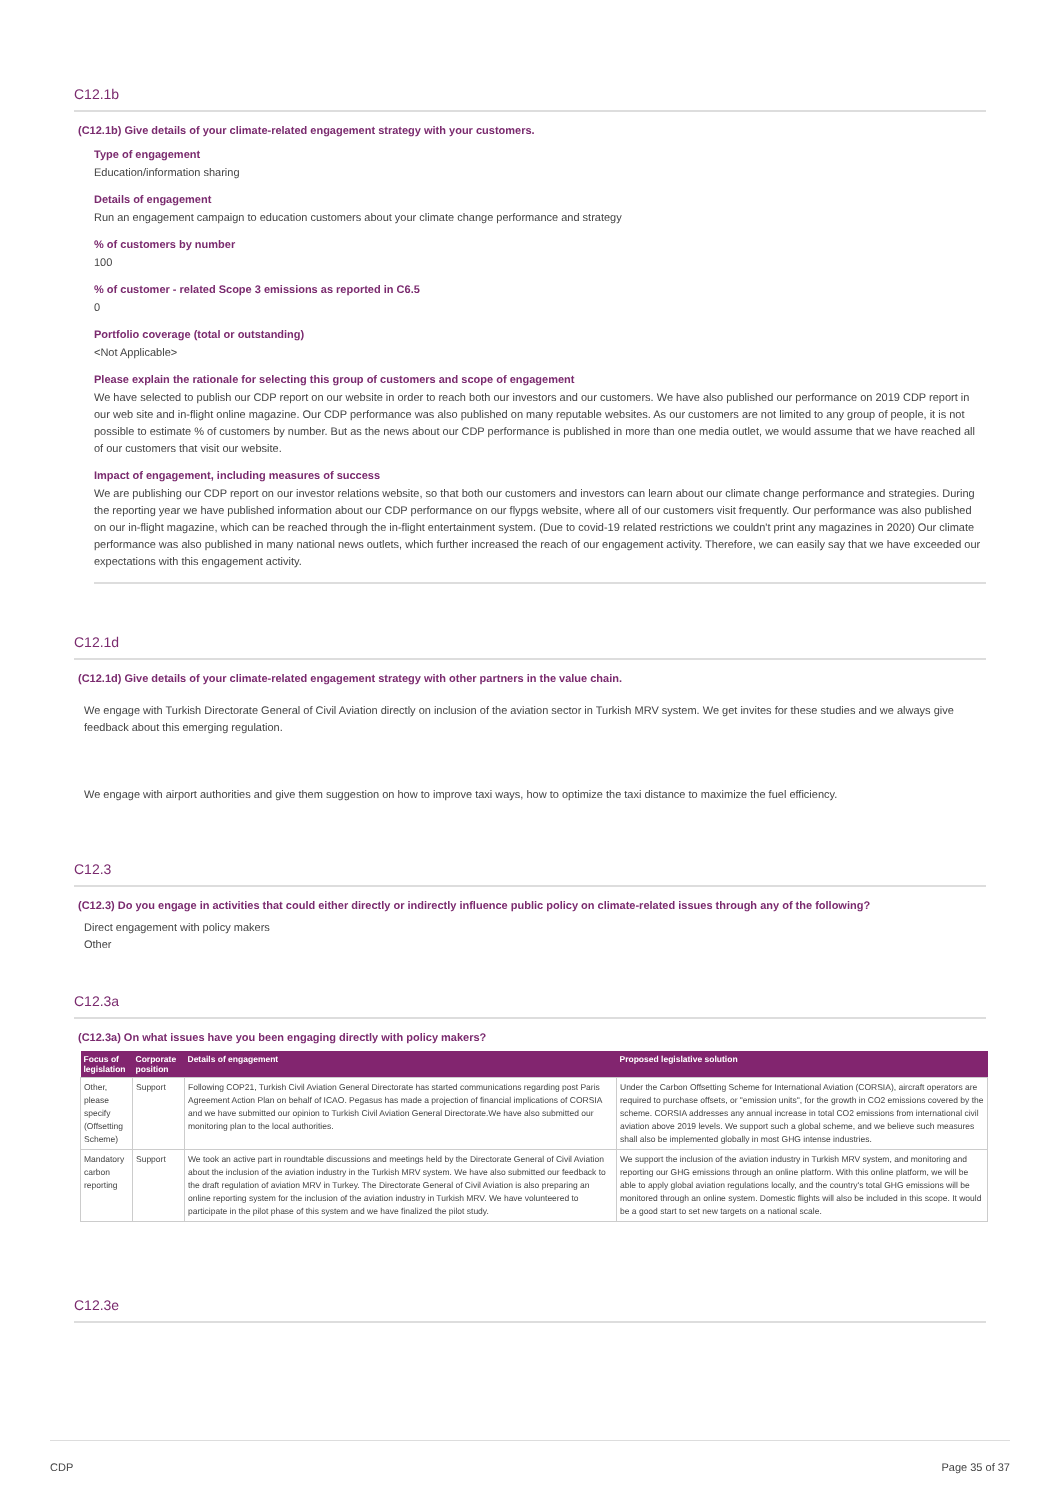C12.1b
(C12.1b) Give details of your climate-related engagement strategy with your customers.
Type of engagement
Education/information sharing
Details of engagement
Run an engagement campaign to education customers about your climate change performance and strategy
% of customers by number
100
% of customer - related Scope 3 emissions as reported in C6.5
0
Portfolio coverage (total or outstanding)
<Not Applicable>
Please explain the rationale for selecting this group of customers and scope of engagement
We have selected to publish our CDP report on our website in order to reach both our investors and our customers. We have also published our performance on 2019 CDP report in our web site and in-flight online magazine. Our CDP performance was also published on many reputable websites. As our customers are not limited to any group of people, it is not possible to estimate % of customers by number. But as the news about our CDP performance is published in more than one media outlet, we would assume that we have reached all of our customers that visit our website.
Impact of engagement, including measures of success
We are publishing our CDP report on our investor relations website, so that both our customers and investors can learn about our climate change performance and strategies. During the reporting year we have published information about our CDP performance on our flypgs website, where all of our customers visit frequently. Our performance was also published on our in-flight magazine, which can be reached through the in-flight entertainment system. (Due to covid-19 related restrictions we couldn't print any magazines in 2020) Our climate performance was also published in many national news outlets, which further increased the reach of our engagement activity. Therefore, we can easily say that we have exceeded our expectations with this engagement activity.
C12.1d
(C12.1d) Give details of your climate-related engagement strategy with other partners in the value chain.
We engage with Turkish Directorate General of Civil Aviation directly on inclusion of the aviation sector in Turkish MRV system. We get invites for these studies and we always give feedback about this emerging regulation.
We engage with airport authorities and give them suggestion on how to improve taxi ways, how to optimize the taxi distance to maximize the fuel efficiency.
C12.3
(C12.3) Do you engage in activities that could either directly or indirectly influence public policy on climate-related issues through any of the following?
Direct engagement with policy makers
Other
C12.3a
(C12.3a) On what issues have you been engaging directly with policy makers?
| Focus of legislation | Corporate position | Details of engagement | Proposed legislative solution |
| --- | --- | --- | --- |
| Other, please specify (Offsetting Scheme) | Support | Following COP21, Turkish Civil Aviation General Directorate has started communications regarding post Paris Agreement Action Plan on behalf of ICAO. Pegasus has made a projection of financial implications of CORSIA and we have submitted our opinion to Turkish Civil Aviation General Directorate.We have also submitted our monitoring plan to the local authorities. | Under the Carbon Offsetting Scheme for International Aviation (CORSIA), aircraft operators are required to purchase offsets, or "emission units", for the growth in CO2 emissions covered by the scheme. CORSIA addresses any annual increase in total CO2 emissions from international civil aviation above 2019 levels. We support such a global scheme, and we believe such measures shall also be implemented globally in most GHG intense industries. |
| Mandatory carbon reporting | Support | We took an active part in roundtable discussions and meetings held by the Directorate General of Civil Aviation about the inclusion of the aviation industry in the Turkish MRV system. We have also submitted our feedback to the draft regulation of aviation MRV in Turkey. The Directorate General of Civil Aviation is also preparing an online reporting system for the inclusion of the aviation industry in Turkish MRV. We have volunteered to participate in the pilot phase of this system and we have finalized the pilot study. | We support the inclusion of the aviation industry in Turkish MRV system, and monitoring and reporting our GHG emissions through an online platform. With this online platform, we will be able to apply global aviation regulations locally, and the country's total GHG emissions will be monitored through an online system. Domestic flights will also be included in this scope. It would be a good start to set new targets on a national scale. |
C12.3e
CDP Page 35 of 37